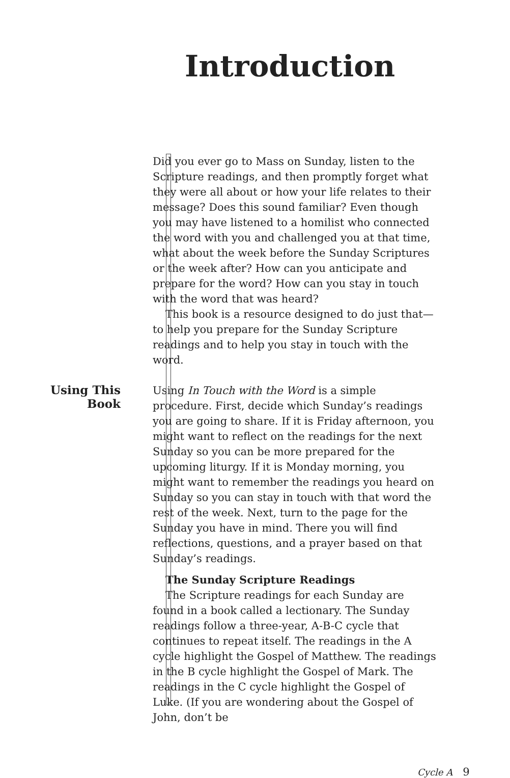Introduction
Did you ever go to Mass on Sunday, listen to the Scripture readings, and then promptly forget what they were all about or how your life relates to their message? Does this sound familiar? Even though you may have listened to a homilist who connected the word with you and challenged you at that time, what about the week before the Sunday Scriptures or the week after? How can you anticipate and prepare for the word? How can you stay in touch with the word that was heard?
This book is a resource designed to do just that—to help you prepare for the Sunday Scripture readings and to help you stay in touch with the word.
Using This
Book
Using In Touch with the Word is a simple procedure. First, decide which Sunday’s readings you are going to share. If it is Friday afternoon, you might want to reflect on the readings for the next Sunday so you can be more prepared for the upcoming liturgy. If it is Monday morning, you might want to remember the readings you heard on Sunday so you can stay in touch with that word the rest of the week. Next, turn to the page for the Sunday you have in mind. There you will find reflections, questions, and a prayer based on that Sunday’s readings.
The Sunday Scripture Readings
The Scripture readings for each Sunday are found in a book called a lectionary. The Sunday readings follow a three-year, A-B-C cycle that continues to repeat itself. The readings in the A cycle highlight the Gospel of Matthew. The readings in the B cycle highlight the Gospel of Mark. The readings in the C cycle highlight the Gospel of Luke. (If you are wondering about the Gospel of John, don’t be
Cycle A 9